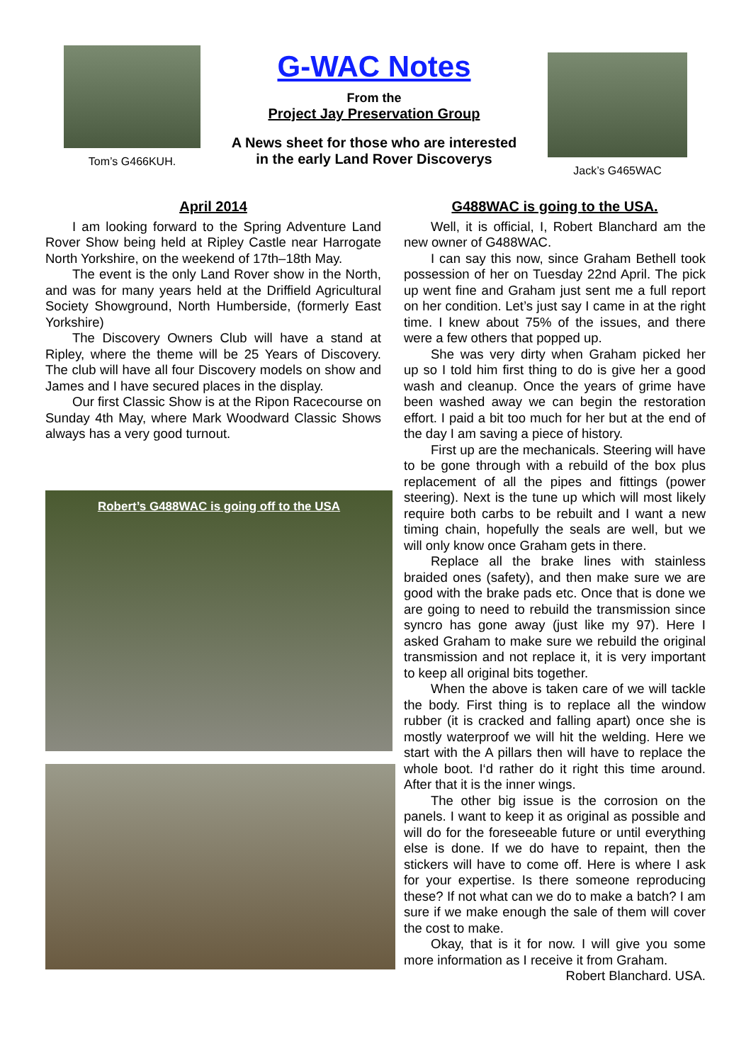Tom’s G466KUH.
G-WAC Notes
From the
Project Jay Preservation Group
A News sheet for those who are interested
in the early Land Rover Discoverys
Jack’s G465WAC
April 2014
I am looking forward to the Spring Adventure Land Rover Show being held at Ripley Castle near Harrogate North Yorkshire, on the weekend of 17th–18th May.
The event is the only Land Rover show in the North, and was for many years held at the Driffield Agricultural Society Showground, North Humberside, (formerly East Yorkshire)
The Discovery Owners Club will have a stand at Ripley, where the theme will be 25 Years of Discovery. The club will have all four Discovery models on show and James and I have secured places in the display.
Our first Classic Show is at the Ripon Racecourse on Sunday 4th May, where Mark Woodward Classic Shows always has a very good turnout.
Robert’s G488WAC is going off to the USA
G488WAC is going to the USA.
Well, it is official, I, Robert Blanchard am the new owner of G488WAC.
I can say this now, since Graham Bethell took possession of her on Tuesday 22nd April. The pick up went fine and Graham just sent me a full report on her condition. Let’s just say I came in at the right time. I knew about 75% of the issues, and there were a few others that popped up.
She was very dirty when Graham picked her up so I told him first thing to do is give her a good wash and cleanup. Once the years of grime have been washed away we can begin the restoration effort. I paid a bit too much for her but at the end of the day I am saving a piece of history.
First up are the mechanicals. Steering will have to be gone through with a rebuild of the box plus replacement of all the pipes and fittings (power steering). Next is the tune up which will most likely require both carbs to be rebuilt and I want a new timing chain, hopefully the seals are well, but we will only know once Graham gets in there.
Replace all the brake lines with stainless braided ones (safety), and then make sure we are good with the brake pads etc. Once that is done we are going to need to rebuild the transmission since syncro has gone away (just like my 97). Here I asked Graham to make sure we rebuild the original transmission and not replace it, it is very important to keep all original bits together.
When the above is taken care of we will tackle the body. First thing is to replace all the window rubber (it is cracked and falling apart) once she is mostly waterproof we will hit the welding. Here we start with the A pillars then will have to replace the whole boot. I‘d rather do it right this time around. After that it is the inner wings.
The other big issue is the corrosion on the panels. I want to keep it as original as possible and will do for the foreseeable future or until everything else is done. If we do have to repaint, then the stickers will have to come off. Here is where I ask for your expertise. Is there someone reproducing these? If not what can we do to make a batch? I am sure if we make enough the sale of them will cover the cost to make.
Okay, that is it for now. I will give you some more information as I receive it from Graham.
Robert Blanchard. USA.